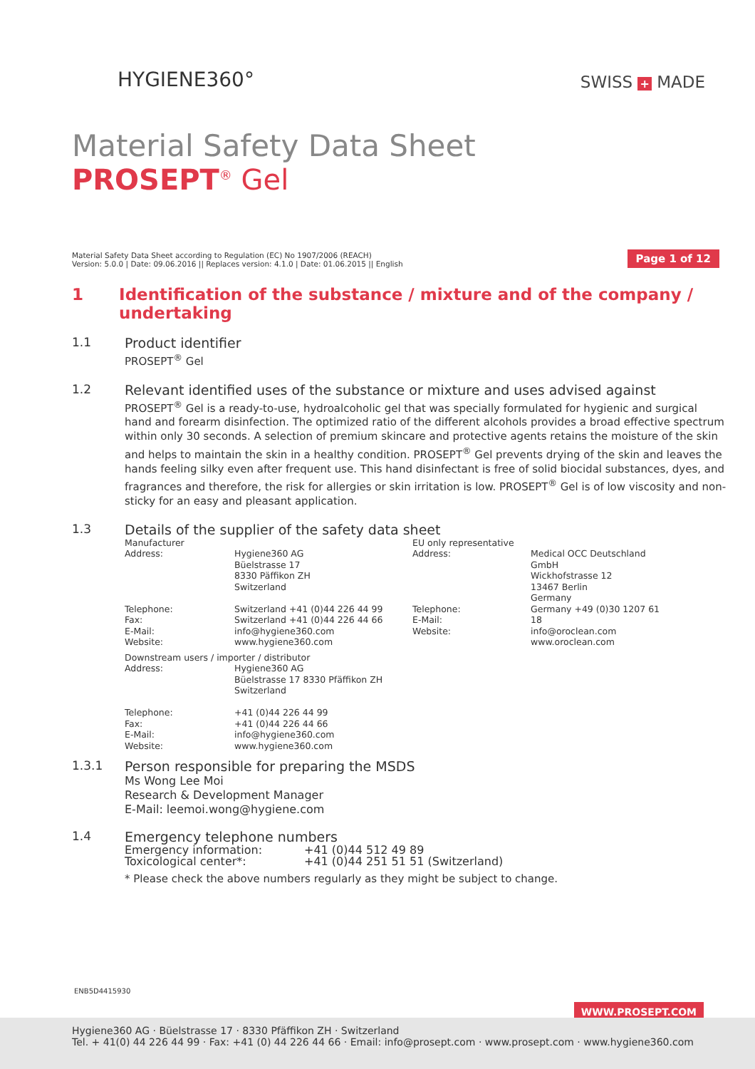HYGIENE360° SWISS + MADE
Material Safety Data Sheet
PROSEPT<sup>®</sup> Gel
Material Safety Data Sheet according to Regulation (EC) No 1907/2006 (REACH)
Version: 5.0.0 | Date: 09.06.2016 || Replaces version: 4.1.0 | Date: 01.06.2015 || English
Page 1 of 12
1 Identification of the substance / mixture and of the company / undertaking
1.1 Product identifier
PROSEPT<sup>®</sup> Gel
1.2 Relevant identified uses of the substance or mixture and uses advised against
PROSEPT<sup>®</sup> Gel is a ready-to-use, hydroalcoholic gel that was specially formulated for hygienic and surgical hand and forearm disinfection. The optimized ratio of the different alcohols provides a broad effective spectrum within only 30 seconds. A selection of premium skincare and protective agents retains the moisture of the skin and helps to maintain the skin in a healthy condition. PROSEPT<sup>®</sup> Gel prevents drying of the skin and leaves the hands feeling silky even after frequent use. This hand disinfectant is free of solid biocidal substances, dyes, and fragrances and therefore, the risk for allergies or skin irritation is low. PROSEPT<sup>®</sup> Gel is of low viscosity and non-sticky for an easy and pleasant application.
1.3 Details of the supplier of the safety data sheet
| Manufacturer | | EU only representative | |
| Address: | Hygiene360 AG Büelstrasse 17 8330 Päffikon ZH Switzerland | Address: | Medical OCC Deutschland GmbH Wickhofstrasse 12 13467 Berlin Germany |
| Telephone: Fax: E-Mail: Website: | Switzerland +41 (0)44 226 44 99 Switzerland +41 (0)44 226 44 66 info@hygiene360.com www.hygiene360.com | Telephone: E-Mail: Website: | Germany +49 (0)30 1207 61 18 info@oroclean.com www.oroclean.com |
| Downstream users / importer / distributor | | | |
| Address: | Hygiene360 AG Büelstrasse 17 8330 Pfäffikon ZH Switzerland | | |
| Telephone: Fax: E-Mail: Website: | +41 (0)44 226 44 99 +41 (0)44 226 44 66 info@hygiene360.com www.hygiene360.com | | |
1.3.1 Person responsible for preparing the MSDS
Ms Wong Lee Moi
Research & Development Manager
E-Mail: leemoi.wong@hygiene.com
1.4 Emergency telephone numbers
| Emergency information: | +41 (0)44 512 49 89 |
| Toxicological center*: | +41 (0)44 251 51 51 (Switzerland) |
* Please check the above numbers regularly as they might be subject to change.
ENB5D4415930
WWW.PROSEPT.COM
Hygiene360 AG · Büelstrasse 17 · 8330 Pfäffikon ZH · Switzerland
Tel. + 41(0) 44 226 44 99 · Fax: +41 (0) 44 226 44 66 · Email: info@prosept.com · www.prosept.com · www.hygiene360.com